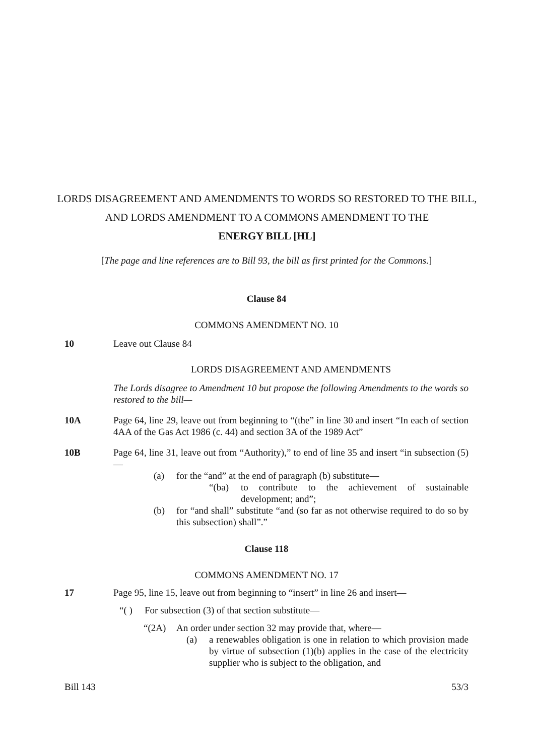LORDS DISAGREEMENT AND AMENDMENTS TO WORDS SO RESTORED TO THE BILL, AND LORDS AMENDMENT TO A COMMONS AMENDMENT TO THE
ENERGY BILL [HL]
[The page and line references are to Bill 93, the bill as first printed for the Commons.]
Clause 84
COMMONS AMENDMENT NO. 10
10 Leave out Clause 84
LORDS DISAGREEMENT AND AMENDMENTS
The Lords disagree to Amendment 10 but propose the following Amendments to the words so restored to the bill—
10A Page 64, line 29, leave out from beginning to “(the” in line 30 and insert “In each of section 4AA of the Gas Act 1986 (c. 44) and section 3A of the 1989 Act”
10B Page 64, line 31, leave out from “Authority),” to end of line 35 and insert “in subsection (5)—
(a) for the “and” at the end of paragraph (b) substitute—
“(ba) to contribute to the achievement of sustainable development; and”;
(b) for “and shall” substitute “and (so far as not otherwise required to do so by this subsection) shall”.”
Clause 118
COMMONS AMENDMENT NO. 17
17 Page 95, line 15, leave out from beginning to “insert” in line 26 and insert—
“( ) For subsection (3) of that section substitute—
“(2A) An order under section 32 may provide that, where—
(a) a renewables obligation is one in relation to which provision made by virtue of subsection (1)(b) applies in the case of the electricity supplier who is subject to the obligation, and
Bill 143 53/3